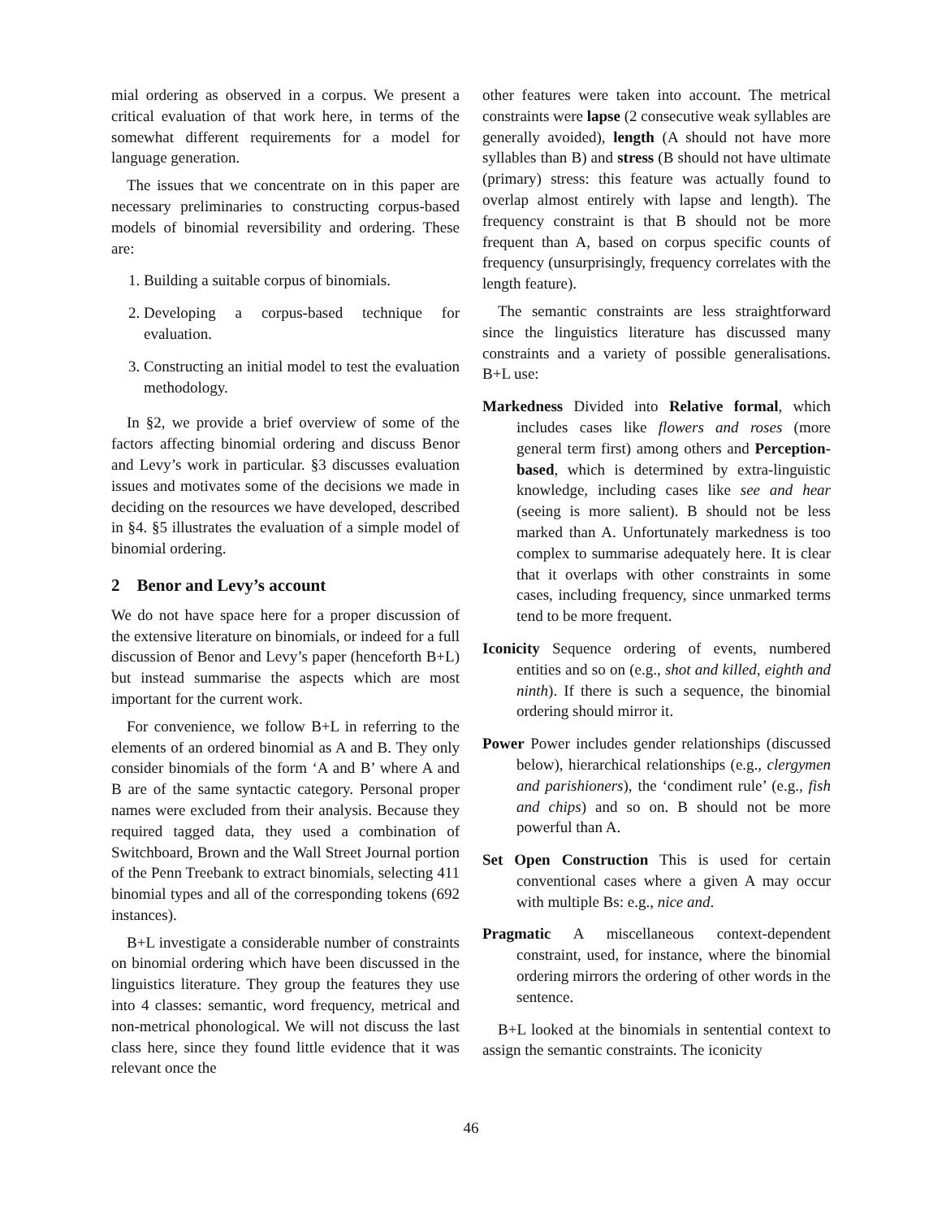mial ordering as observed in a corpus. We present a critical evaluation of that work here, in terms of the somewhat different requirements for a model for language generation.
The issues that we concentrate on in this paper are necessary preliminaries to constructing corpus-based models of binomial reversibility and ordering. These are:
1. Building a suitable corpus of binomials.
2. Developing a corpus-based technique for evaluation.
3. Constructing an initial model to test the evaluation methodology.
In §2, we provide a brief overview of some of the factors affecting binomial ordering and discuss Benor and Levy’s work in particular. §3 discusses evaluation issues and motivates some of the decisions we made in deciding on the resources we have developed, described in §4. §5 illustrates the evaluation of a simple model of binomial ordering.
2 Benor and Levy’s account
We do not have space here for a proper discussion of the extensive literature on binomials, or indeed for a full discussion of Benor and Levy’s paper (henceforth B+L) but instead summarise the aspects which are most important for the current work.
For convenience, we follow B+L in referring to the elements of an ordered binomial as A and B. They only consider binomials of the form ‘A and B’ where A and B are of the same syntactic category. Personal proper names were excluded from their analysis. Because they required tagged data, they used a combination of Switchboard, Brown and the Wall Street Journal portion of the Penn Treebank to extract binomials, selecting 411 binomial types and all of the corresponding tokens (692 instances).
B+L investigate a considerable number of constraints on binomial ordering which have been discussed in the linguistics literature. They group the features they use into 4 classes: semantic, word frequency, metrical and non-metrical phonological. We will not discuss the last class here, since they found little evidence that it was relevant once the
other features were taken into account. The metrical constraints were lapse (2 consecutive weak syllables are generally avoided), length (A should not have more syllables than B) and stress (B should not have ultimate (primary) stress: this feature was actually found to overlap almost entirely with lapse and length). The frequency constraint is that B should not be more frequent than A, based on corpus specific counts of frequency (unsurprisingly, frequency correlates with the length feature).
The semantic constraints are less straightforward since the linguistics literature has discussed many constraints and a variety of possible generalisations. B+L use:
Markedness Divided into Relative formal, which includes cases like flowers and roses (more general term first) among others and Perception-based, which is determined by extra-linguistic knowledge, including cases like see and hear (seeing is more salient). B should not be less marked than A. Unfortunately markedness is too complex to summarise adequately here. It is clear that it overlaps with other constraints in some cases, including frequency, since unmarked terms tend to be more frequent.
Iconicity Sequence ordering of events, numbered entities and so on (e.g., shot and killed, eighth and ninth). If there is such a sequence, the binomial ordering should mirror it.
Power Power includes gender relationships (discussed below), hierarchical relationships (e.g., clergymen and parishioners), the ‘condiment rule’ (e.g., fish and chips) and so on. B should not be more powerful than A.
Set Open Construction This is used for certain conventional cases where a given A may occur with multiple Bs: e.g., nice and.
Pragmatic A miscellaneous context-dependent constraint, used, for instance, where the binomial ordering mirrors the ordering of other words in the sentence.
B+L looked at the binomials in sentential context to assign the semantic constraints. The iconicity
46